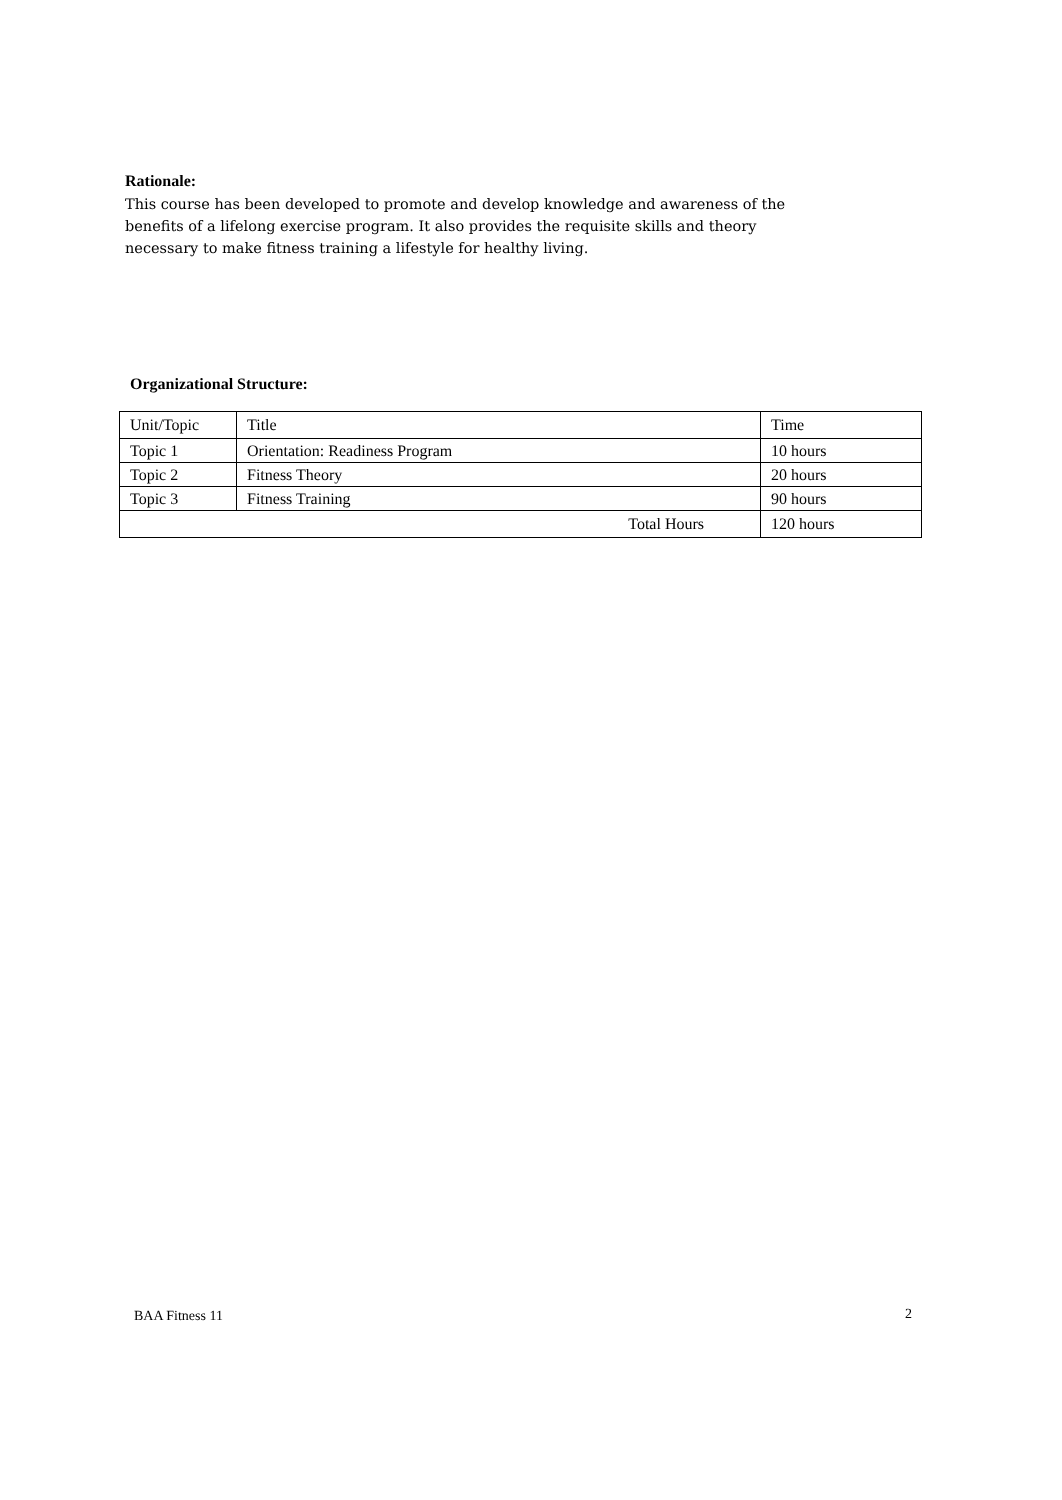Rationale:
This course has been developed to promote and develop knowledge and awareness of the benefits of a lifelong exercise program. It also provides the requisite skills and theory necessary to make fitness training a lifestyle for healthy living.
Organizational Structure:
| Unit/Topic | Title | Time |
| Topic 1 | Orientation: Readiness Program | 10 hours |
| Topic 2 | Fitness Theory | 20 hours |
| Topic 3 | Fitness Training | 90 hours |
| Total Hours | | 120 hours |
BAA Fitness 11 2